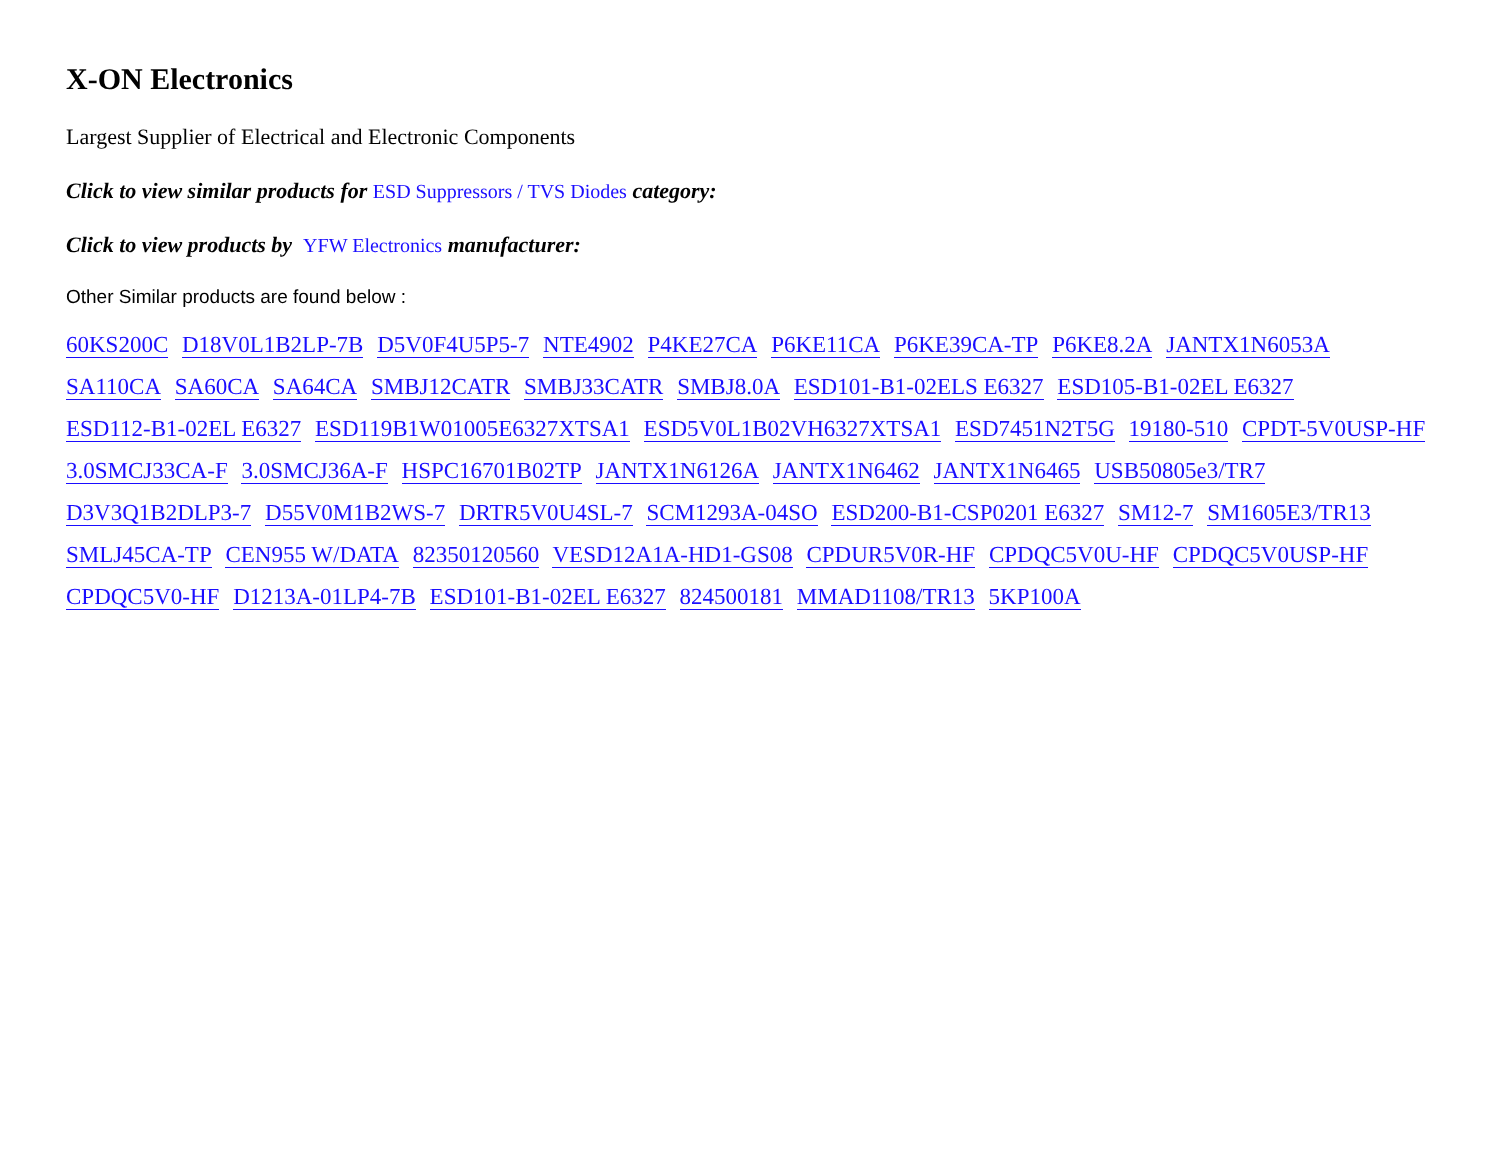X-ON Electronics
Largest Supplier of Electrical and Electronic Components
Click to view similar products for ESD Suppressors / TVS Diodes category:
Click to view products by YFW Electronics manufacturer:
Other Similar products are found below :
60KS200C D18V0L1B2LP-7B D5V0F4U5P5-7 NTE4902 P4KE27CA P6KE11CA P6KE39CA-TP P6KE8.2A JANTX1N6053A SA110CA SA60CA SA64CA SMBJ12CATR SMBJ33CATR SMBJ8.0A ESD101-B1-02ELS E6327 ESD105-B1-02EL E6327 ESD112-B1-02EL E6327 ESD119B1W01005E6327XTSA1 ESD5V0L1B02VH6327XTSA1 ESD7451N2T5G 19180-510 CPDT-5V0USP-HF 3.0SMCJ33CA-F 3.0SMCJ36A-F HSPC16701B02TP JANTX1N6126A JANTX1N6462 JANTX1N6465 USB50805e3/TR7 D3V3Q1B2DLP3-7 D55V0M1B2WS-7 DRTR5V0U4SL-7 SCM1293A-04SO ESD200-B1-CSP0201 E6327 SM12-7 SM1605E3/TR13 SMLJ45CA-TP CEN955 W/DATA 82350120560 VESD12A1A-HD1-GS08 CPDUR5V0R-HF CPDQC5V0U-HF CPDQC5V0USP-HF CPDQC5V0-HF D1213A-01LP4-7B ESD101-B1-02EL E6327 824500181 MMAD1108/TR13 5KP100A